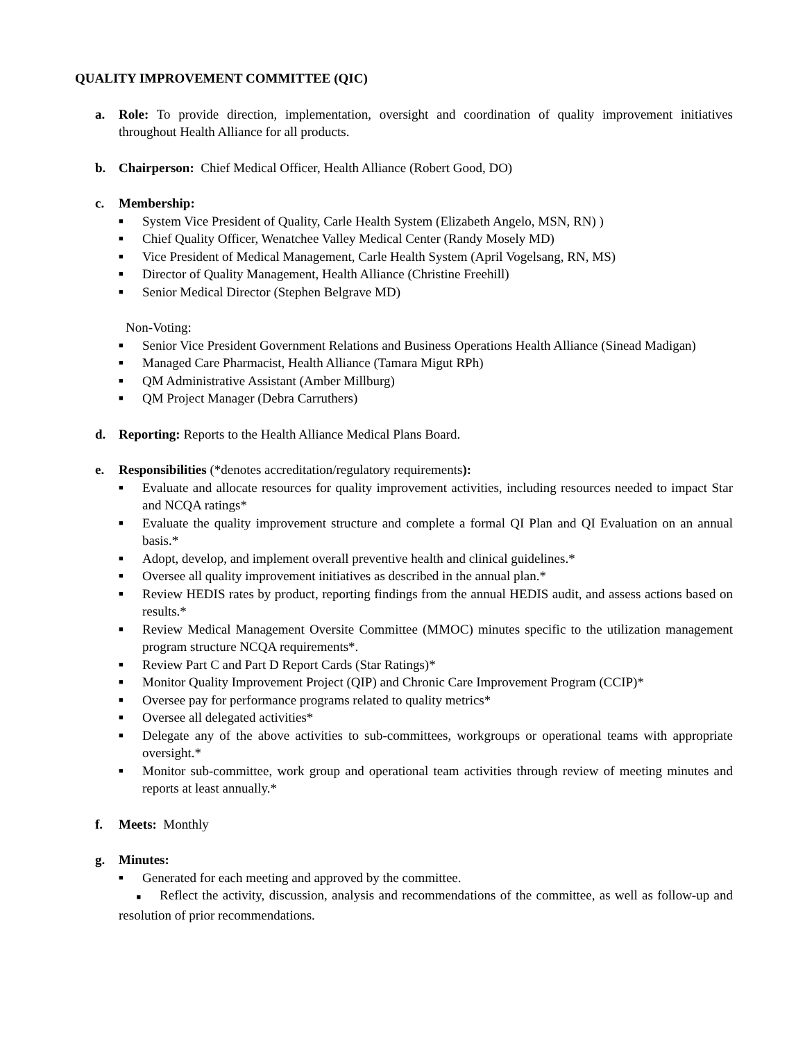QUALITY IMPROVEMENT COMMITTEE (QIC)
a. Role: To provide direction, implementation, oversight and coordination of quality improvement initiatives throughout Health Alliance for all products.
b. Chairperson: Chief Medical Officer, Health Alliance (Robert Good, DO)
c. Membership:
■ System Vice President of Quality, Carle Health System (Elizabeth Angelo, MSN, RN) )
■ Chief Quality Officer, Wenatchee Valley Medical Center (Randy Mosely MD)
■ Vice President of Medical Management, Carle Health System (April Vogelsang, RN, MS)
■ Director of Quality Management, Health Alliance (Christine Freehill)
■ Senior Medical Director (Stephen Belgrave MD)
Non-Voting:
■ Senior Vice President Government Relations and Business Operations Health Alliance (Sinead Madigan)
■ Managed Care Pharmacist, Health Alliance (Tamara Migut RPh)
■ QM Administrative Assistant (Amber Millburg)
■ QM Project Manager (Debra Carruthers)
d. Reporting: Reports to the Health Alliance Medical Plans Board.
e. Responsibilities (*denotes accreditation/regulatory requirements):
■ Evaluate and allocate resources for quality improvement activities, including resources needed to impact Star and NCQA ratings*
■ Evaluate the quality improvement structure and complete a formal QI Plan and QI Evaluation on an annual basis.*
■ Adopt, develop, and implement overall preventive health and clinical guidelines.*
■ Oversee all quality improvement initiatives as described in the annual plan.*
■ Review HEDIS rates by product, reporting findings from the annual HEDIS audit, and assess actions based on results.*
■ Review Medical Management Oversite Committee (MMOC) minutes specific to the utilization management program structure NCQA requirements*.
■ Review Part C and Part D Report Cards (Star Ratings)*
■ Monitor Quality Improvement Project (QIP) and Chronic Care Improvement Program (CCIP)*
■ Oversee pay for performance programs related to quality metrics*
■ Oversee all delegated activities*
■ Delegate any of the above activities to sub-committees, workgroups or operational teams with appropriate oversight.*
■ Monitor sub-committee, work group and operational team activities through review of meeting minutes and reports at least annually.*
f. Meets: Monthly
g. Minutes:
■ Generated for each meeting and approved by the committee.
■ Reflect the activity, discussion, analysis and recommendations of the committee, as well as follow-up and resolution of prior recommendations.